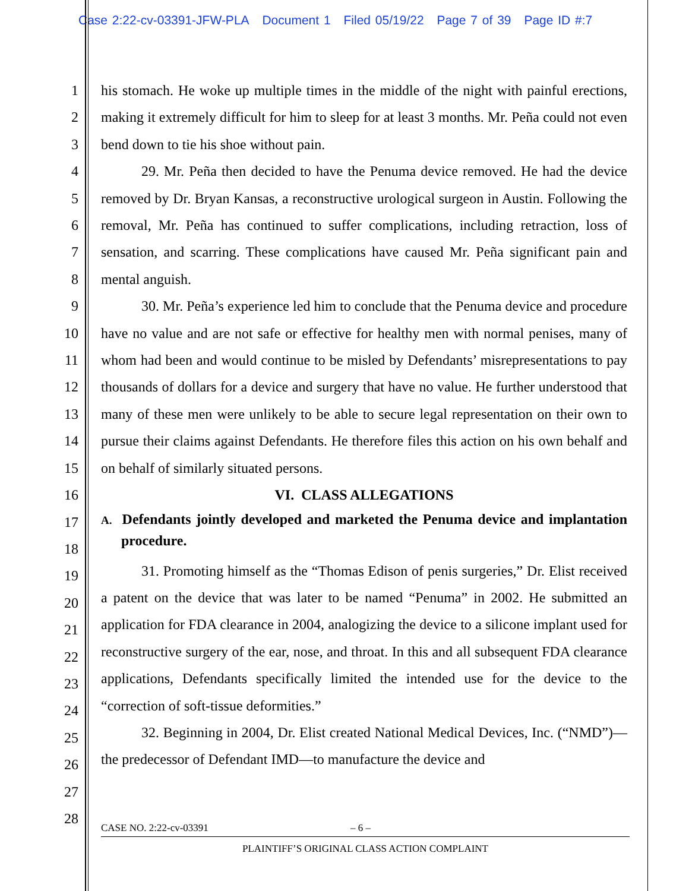Case 2:22-cv-03391-JFW-PLA Document 1 Filed 05/19/22 Page 7 of 39 Page ID #:7
1
2
3
4
5
6
7
8
9
10
11
12
13
14
15
16
17
18
19
20
21
22
23
24
25
26
27
28
his stomach. He woke up multiple times in the middle of the night with painful erections, making it extremely difficult for him to sleep for at least 3 months. Mr. Peña could not even bend down to tie his shoe without pain.
29. Mr. Peña then decided to have the Penuma device removed. He had the device removed by Dr. Bryan Kansas, a reconstructive urological surgeon in Austin. Following the removal, Mr. Peña has continued to suffer complications, including retraction, loss of sensation, and scarring. These complications have caused Mr. Peña significant pain and mental anguish.
30. Mr. Peña’s experience led him to conclude that the Penuma device and procedure have no value and are not safe or effective for healthy men with normal penises, many of whom had been and would continue to be misled by Defendants’ misrepresentations to pay thousands of dollars for a device and surgery that have no value. He further understood that many of these men were unlikely to be able to secure legal representation on their own to pursue their claims against Defendants. He therefore files this action on his own behalf and on behalf of similarly situated persons.
VI. CLASS ALLEGATIONS
A. Defendants jointly developed and marketed the Penuma device and implantation procedure.
31. Promoting himself as the “Thomas Edison of penis surgeries,” Dr. Elist received a patent on the device that was later to be named “Penuma” in 2002. He submitted an application for FDA clearance in 2004, analogizing the device to a silicone implant used for reconstructive surgery of the ear, nose, and throat. In this and all subsequent FDA clearance applications, Defendants specifically limited the intended use for the device to the “correction of soft-tissue deformities.”
32. Beginning in 2004, Dr. Elist created National Medical Devices, Inc. (“NMD”)—the predecessor of Defendant IMD—to manufacture the device and
CASE NO. 2:22-cv-03391 – 6 –
PLAINTIFF’S ORIGINAL CLASS ACTION COMPLAINT